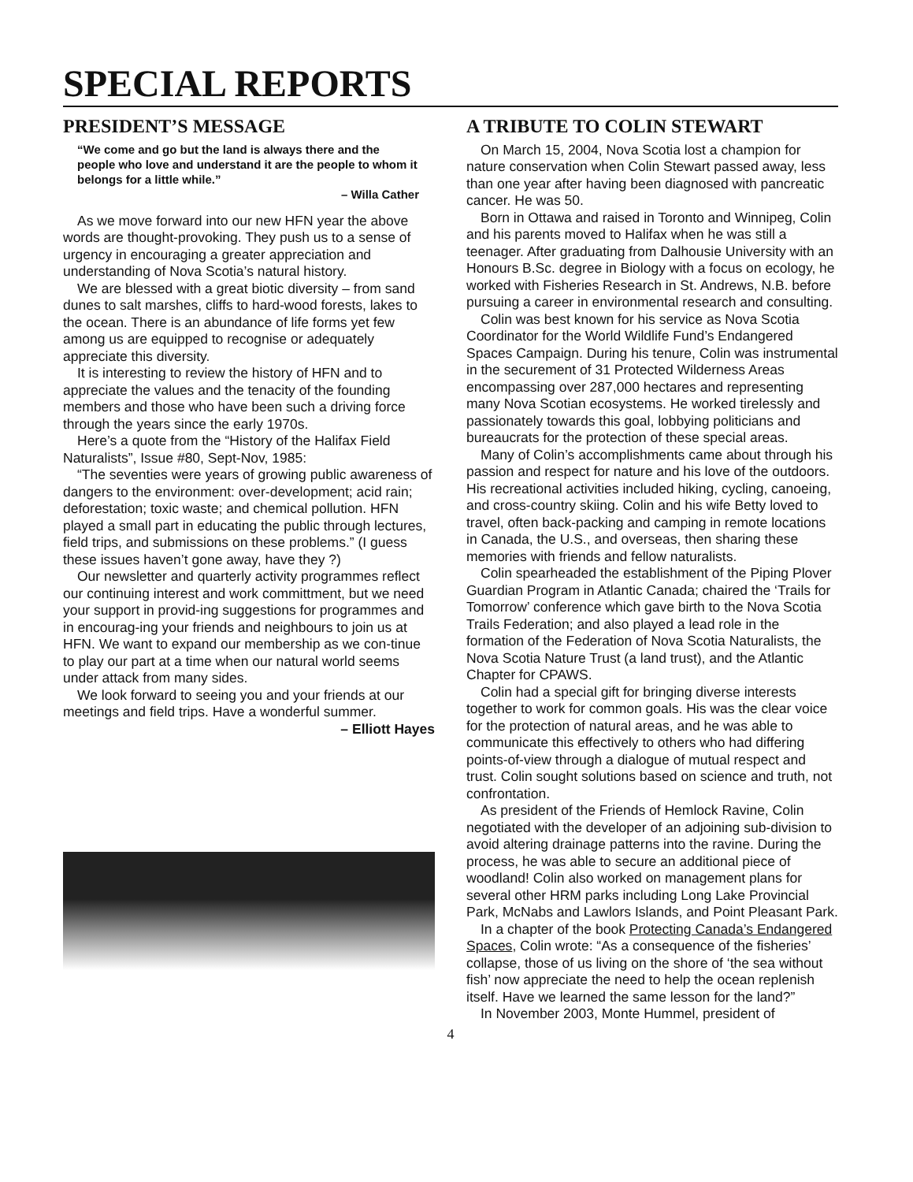SPECIAL REPORTS
PRESIDENT’S MESSAGE
“We come and go but the land is always there and the people who love and understand it are the people to whom it belongs for a little while.”
– Willa Cather
As we move forward into our new HFN year the above words are thought-provoking. They push us to a sense of urgency in encouraging a greater appreciation and understanding of Nova Scotia’s natural history.
We are blessed with a great biotic diversity – from sand dunes to salt marshes, cliffs to hard-wood forests, lakes to the ocean. There is an abundance of life forms yet few among us are equipped to recognise or adequately appreciate this diversity.
It is interesting to review the history of HFN and to appreciate the values and the tenacity of the founding members and those who have been such a driving force through the years since the early 1970s.
Here’s a quote from the “History of the Halifax Field Naturalists”, Issue #80, Sept-Nov, 1985:
“The seventies were years of growing public awareness of dangers to the environment: over-development; acid rain; deforestation; toxic waste; and chemical pollution. HFN played a small part in educating the public through lectures, field trips, and submissions on these problems.” (I guess these issues haven’t gone away, have they ?)
Our newsletter and quarterly activity programmes reflect our continuing interest and work committment, but we need your support in provid-ing suggestions for programmes and in encourag-ing your friends and neighbours to join us at HFN. We want to expand our membership as we con-tinue to play our part at a time when our natural world seems under attack from many sides.
We look forward to seeing you and your friends at our meetings and field trips. Have a wonderful summer.
– Elliott Hayes
A TRIBUTE TO COLIN STEWART
On March 15, 2004, Nova Scotia lost a champion for nature conservation when Colin Stewart passed away, less than one year after having been diagnosed with pancreatic cancer. He was 50.
Born in Ottawa and raised in Toronto and Winnipeg, Colin and his parents moved to Halifax when he was still a teenager. After graduating from Dalhousie University with an Honours B.Sc. degree in Biology with a focus on ecology, he worked with Fisheries Research in St. Andrews, N.B. before pursuing a career in environmental research and consulting.
Colin was best known for his service as Nova Scotia Coordinator for the World Wildlife Fund’s Endangered Spaces Campaign. During his tenure, Colin was instrumental in the securement of 31 Protected Wilderness Areas encompassing over 287,000 hectares and representing many Nova Scotian ecosystems. He worked tirelessly and passionately towards this goal, lobbying politicians and bureaucrats for the protection of these special areas.
Many of Colin’s accomplishments came about through his passion and respect for nature and his love of the outdoors. His recreational activities included hiking, cycling, canoeing, and cross-country skiing. Colin and his wife Betty loved to travel, often back-packing and camping in remote locations in Canada, the U.S., and overseas, then sharing these memories with friends and fellow naturalists.
Colin spearheaded the establishment of the Piping Plover Guardian Program in Atlantic Canada; chaired the ‘Trails for Tomorrow’ conference which gave birth to the Nova Scotia Trails Federation; and also played a lead role in the formation of the Federation of Nova Scotia Naturalists, the Nova Scotia Nature Trust (a land trust), and the Atlantic Chapter for CPAWS.
Colin had a special gift for bringing diverse interests together to work for common goals. His was the clear voice for the protection of natural areas, and he was able to communicate this effectively to others who had differing points-of-view through a dialogue of mutual respect and trust. Colin sought solutions based on science and truth, not confrontation.
As president of the Friends of Hemlock Ravine, Colin negotiated with the developer of an adjoining sub-division to avoid altering drainage patterns into the ravine. During the process, he was able to secure an additional piece of woodland! Colin also worked on management plans for several other HRM parks including Long Lake Provincial Park, McNabs and Lawlors Islands, and Point Pleasant Park.
In a chapter of the book Protecting Canada’s Endangered Spaces, Colin wrote: “As a consequence of the fisheries’ collapse, those of us living on the shore of ‘the sea without fish’ now appreciate the need to help the ocean replenish itself. Have we learned the same lesson for the land?”
In November 2003, Monte Hummel, president of
4